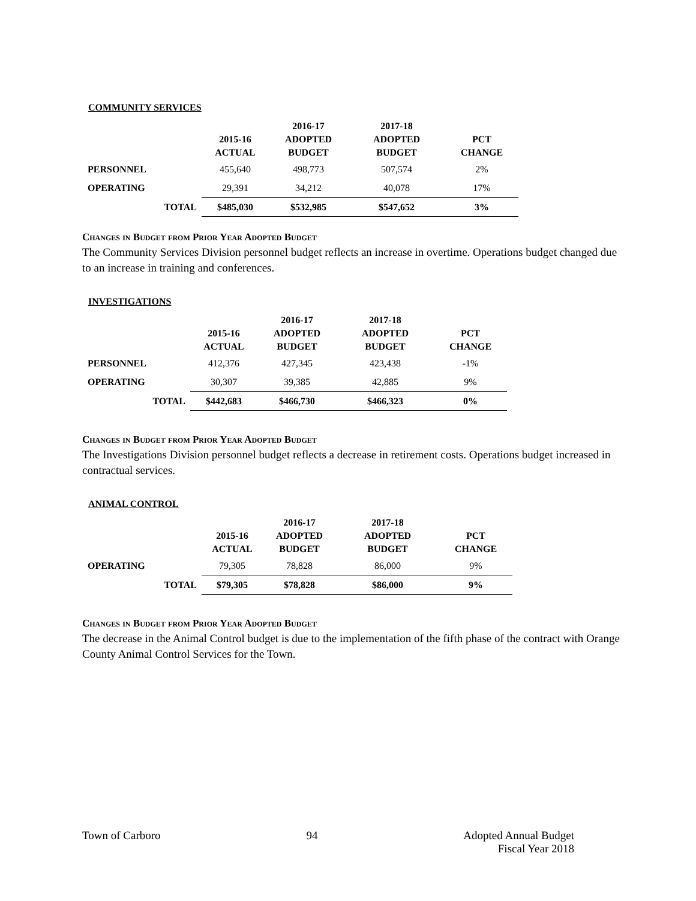COMMUNITY SERVICES
| | | 2015-16 ACTUAL | 2016-17 ADOPTED BUDGET | 2017-18 ADOPTED BUDGET | PCT CHANGE |
| --- | --- | --- | --- | --- | --- |
| PERSONNEL | | 455,640 | 498,773 | 507,574 | 2% |
| OPERATING | | 29,391 | 34,212 | 40,078 | 17% |
| | TOTAL | $485,030 | $532,985 | $547,652 | 3% |
Changes in Budget from Prior Year Adopted Budget
The Community Services Division personnel budget reflects an increase in overtime. Operations budget changed due to an increase in training and conferences.
INVESTIGATIONS
| | 2015-16 ACTUAL | 2016-17 ADOPTED BUDGET | 2017-18 ADOPTED BUDGET | PCT CHANGE |
| --- | --- | --- | --- | --- |
| PERSONNEL | 412,376 | 427,345 | 423,438 | -1% |
| OPERATING | 30,307 | 39,385 | 42,885 | 9% |
| TOTAL | $442,683 | $466,730 | $466,323 | 0% |
Changes in Budget from Prior Year Adopted Budget
The Investigations Division personnel budget reflects a decrease in retirement costs. Operations budget increased in contractual services.
ANIMAL CONTROL
| | | 2015-16 ACTUAL | 2016-17 ADOPTED BUDGET | 2017-18 ADOPTED BUDGET | PCT CHANGE |
| --- | --- | --- | --- | --- | --- |
| OPERATING | | 79,305 | 78,828 | 86,000 | 9% |
| | TOTAL | $79,305 | $78,828 | $86,000 | 9% |
Changes in Budget from Prior Year Adopted Budget
The decrease in the Animal Control budget is due to the implementation of the fifth phase of the contract with Orange County Animal Control Services for the Town.
Town of Carboro 94 Adopted Annual Budget
Fiscal Year 2018